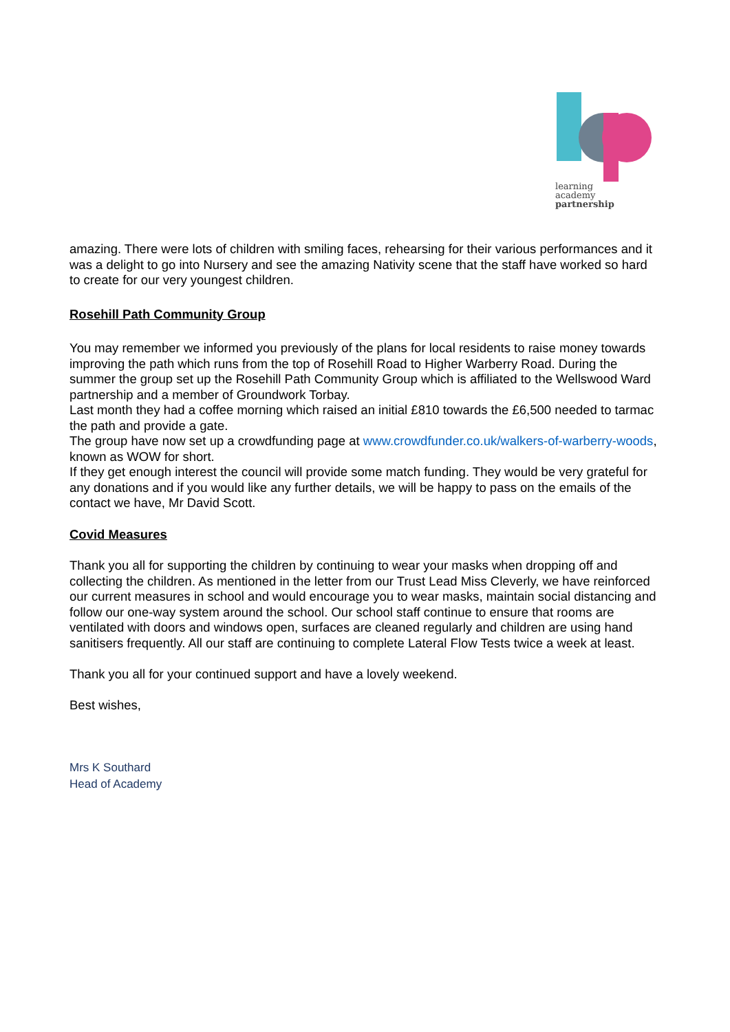learning
academy
partnership
amazing. There were lots of children with smiling faces, rehearsing for their various performances and it was a delight to go into Nursery and see the amazing Nativity scene that the staff have worked so hard to create for our very youngest children.
Rosehill Path Community Group
You may remember we informed you previously of the plans for local residents to raise money towards improving the path which runs from the top of Rosehill Road to Higher Warberry Road. During the summer the group set up the Rosehill Path Community Group which is affiliated to the Wellswood Ward partnership and a member of Groundwork Torbay.
Last month they had a coffee morning which raised an initial £810 towards the £6,500 needed to tarmac the path and provide a gate.
The group have now set up a crowdfunding page at www.crowdfunder.co.uk/walkers-of-warberry-woods, known as WOW for short.
If they get enough interest the council will provide some match funding. They would be very grateful for any donations and if you would like any further details, we will be happy to pass on the emails of the contact we have, Mr David Scott.
Covid Measures
Thank you all for supporting the children by continuing to wear your masks when dropping off and collecting the children. As mentioned in the letter from our Trust Lead Miss Cleverly, we have reinforced our current measures in school and would encourage you to wear masks, maintain social distancing and follow our one-way system around the school. Our school staff continue to ensure that rooms are ventilated with doors and windows open, surfaces are cleaned regularly and children are using hand sanitisers frequently. All our staff are continuing to complete Lateral Flow Tests twice a week at least.
Thank you all for your continued support and have a lovely weekend.
Best wishes,
Mrs K Southard
Head of Academy